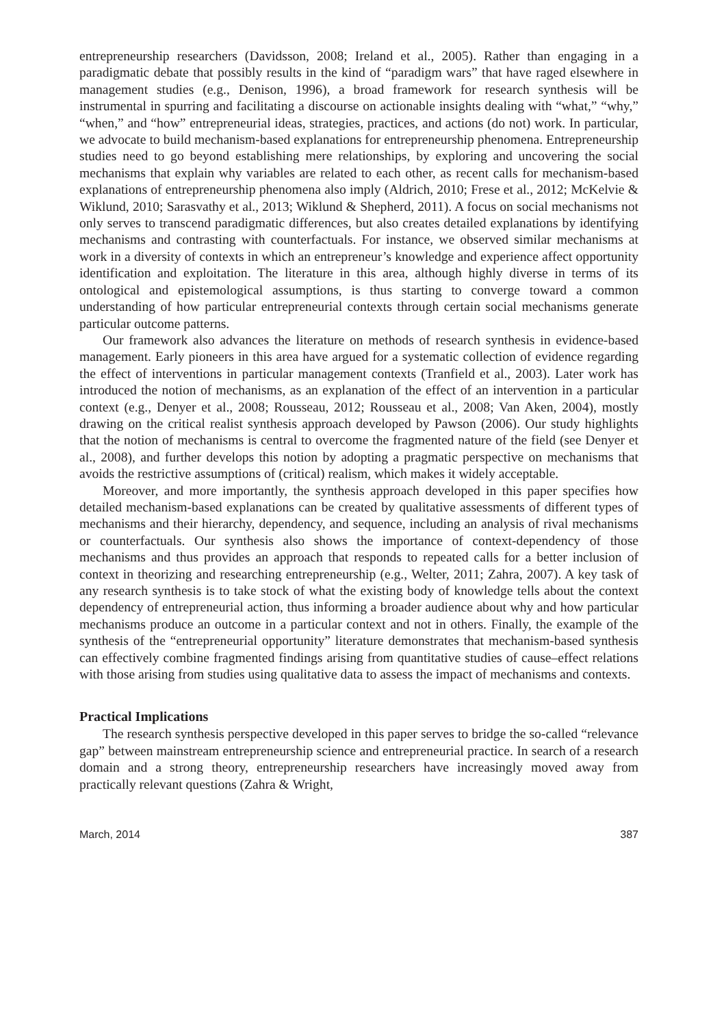entrepreneurship researchers (Davidsson, 2008; Ireland et al., 2005). Rather than engaging in a paradigmatic debate that possibly results in the kind of “paradigm wars” that have raged elsewhere in management studies (e.g., Denison, 1996), a broad framework for research synthesis will be instrumental in spurring and facilitating a discourse on actionable insights dealing with “what,” “why,” “when,” and “how” entrepreneurial ideas, strategies, practices, and actions (do not) work. In particular, we advocate to build mechanism-based explanations for entrepreneurship phenomena. Entrepreneurship studies need to go beyond establishing mere relationships, by exploring and uncovering the social mechanisms that explain why variables are related to each other, as recent calls for mechanism-based explanations of entrepreneurship phenomena also imply (Aldrich, 2010; Frese et al., 2012; McKelvie & Wiklund, 2010; Sarasvathy et al., 2013; Wiklund & Shepherd, 2011). A focus on social mechanisms not only serves to transcend paradigmatic differences, but also creates detailed explanations by identifying mechanisms and contrasting with counterfactuals. For instance, we observed similar mechanisms at work in a diversity of contexts in which an entrepreneur’s knowledge and experience affect opportunity identification and exploitation. The literature in this area, although highly diverse in terms of its ontological and epistemological assumptions, is thus starting to converge toward a common understanding of how particular entrepreneurial contexts through certain social mechanisms generate particular outcome patterns.
Our framework also advances the literature on methods of research synthesis in evidence-based management. Early pioneers in this area have argued for a systematic collection of evidence regarding the effect of interventions in particular management contexts (Tranfield et al., 2003). Later work has introduced the notion of mechanisms, as an explanation of the effect of an intervention in a particular context (e.g., Denyer et al., 2008; Rousseau, 2012; Rousseau et al., 2008; Van Aken, 2004), mostly drawing on the critical realist synthesis approach developed by Pawson (2006). Our study highlights that the notion of mechanisms is central to overcome the fragmented nature of the field (see Denyer et al., 2008), and further develops this notion by adopting a pragmatic perspective on mechanisms that avoids the restrictive assumptions of (critical) realism, which makes it widely acceptable.
Moreover, and more importantly, the synthesis approach developed in this paper specifies how detailed mechanism-based explanations can be created by qualitative assessments of different types of mechanisms and their hierarchy, dependency, and sequence, including an analysis of rival mechanisms or counterfactuals. Our synthesis also shows the importance of context-dependency of those mechanisms and thus provides an approach that responds to repeated calls for a better inclusion of context in theorizing and researching entrepreneurship (e.g., Welter, 2011; Zahra, 2007). A key task of any research synthesis is to take stock of what the existing body of knowledge tells about the context dependency of entrepreneurial action, thus informing a broader audience about why and how particular mechanisms produce an outcome in a particular context and not in others. Finally, the example of the synthesis of the “entrepreneurial opportunity” literature demonstrates that mechanism-based synthesis can effectively combine fragmented findings arising from quantitative studies of cause–effect relations with those arising from studies using qualitative data to assess the impact of mechanisms and contexts.
Practical Implications
The research synthesis perspective developed in this paper serves to bridge the so-called “relevance gap” between mainstream entrepreneurship science and entrepreneurial practice. In search of a research domain and a strong theory, entrepreneurship researchers have increasingly moved away from practically relevant questions (Zahra & Wright,
March, 2014 387